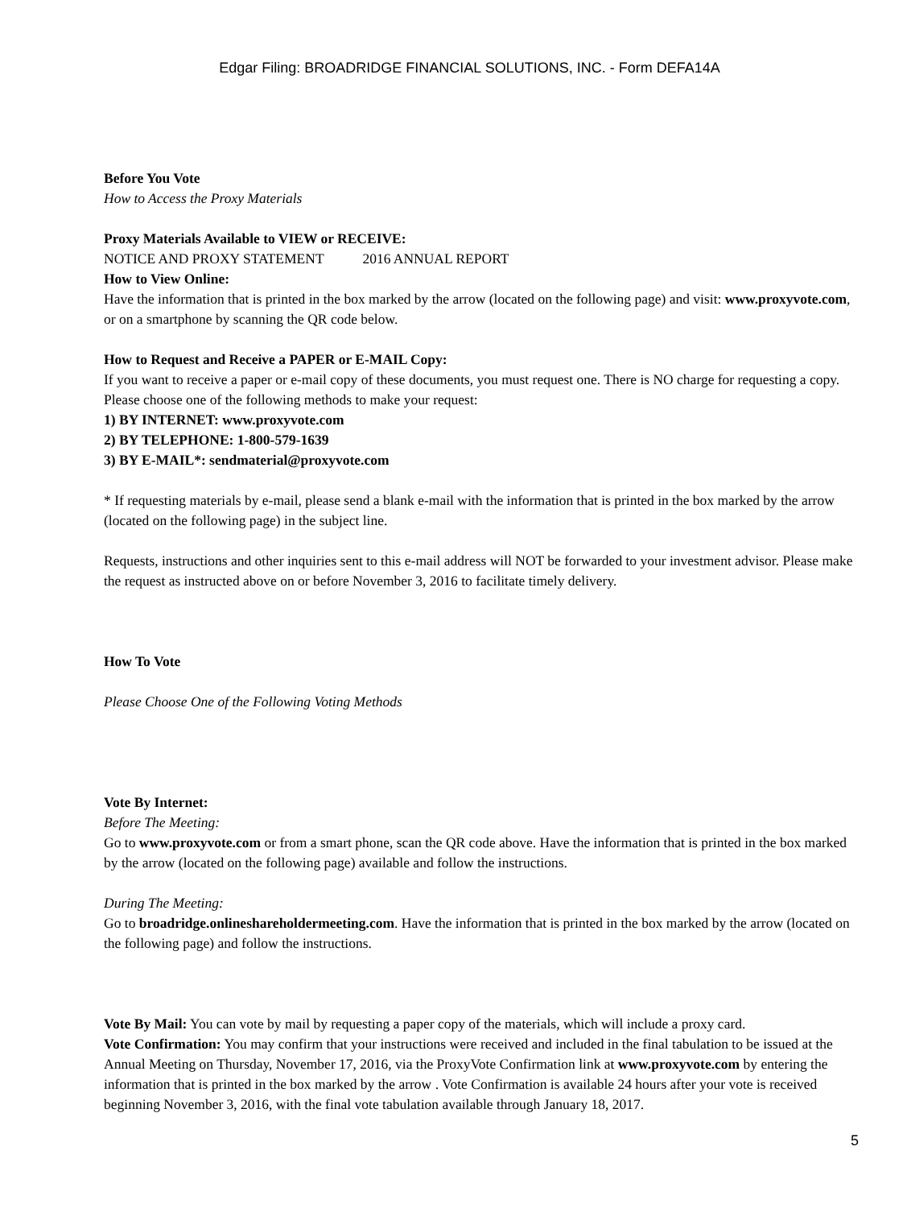Edgar Filing: BROADRIDGE FINANCIAL SOLUTIONS, INC. - Form DEFA14A
Before You Vote
How to Access the Proxy Materials
Proxy Materials Available to VIEW or RECEIVE:
NOTICE AND PROXY STATEMENT 2016 ANNUAL REPORT
How to View Online:
Have the information that is printed in the box marked by the arrow (located on the following page) and visit: www.proxyvote.com, or on a smartphone by scanning the QR code below.
How to Request and Receive a PAPER or E-MAIL Copy:
If you want to receive a paper or e-mail copy of these documents, you must request one. There is NO charge for requesting a copy. Please choose one of the following methods to make your request:
1) BY INTERNET: www.proxyvote.com
2) BY TELEPHONE: 1-800-579-1639
3) BY E-MAIL*: sendmaterial@proxyvote.com
* If requesting materials by e-mail, please send a blank e-mail with the information that is printed in the box marked by the arrow (located on the following page) in the subject line.
Requests, instructions and other inquiries sent to this e-mail address will NOT be forwarded to your investment advisor. Please make the request as instructed above on or before November 3, 2016 to facilitate timely delivery.
How To Vote
Please Choose One of the Following Voting Methods
Vote By Internet:
Before The Meeting:
Go to www.proxyvote.com or from a smart phone, scan the QR code above. Have the information that is printed in the box marked by the arrow (located on the following page) available and follow the instructions.
During The Meeting:
Go to broadridge.onlineshareholdermeeting.com. Have the information that is printed in the box marked by the arrow (located on the following page) and follow the instructions.
Vote By Mail: You can vote by mail by requesting a paper copy of the materials, which will include a proxy card.
Vote Confirmation: You may confirm that your instructions were received and included in the final tabulation to be issued at the Annual Meeting on Thursday, November 17, 2016, via the ProxyVote Confirmation link at www.proxyvote.com by entering the information that is printed in the box marked by the arrow . Vote Confirmation is available 24 hours after your vote is received beginning November 3, 2016, with the final vote tabulation available through January 18, 2017.
5